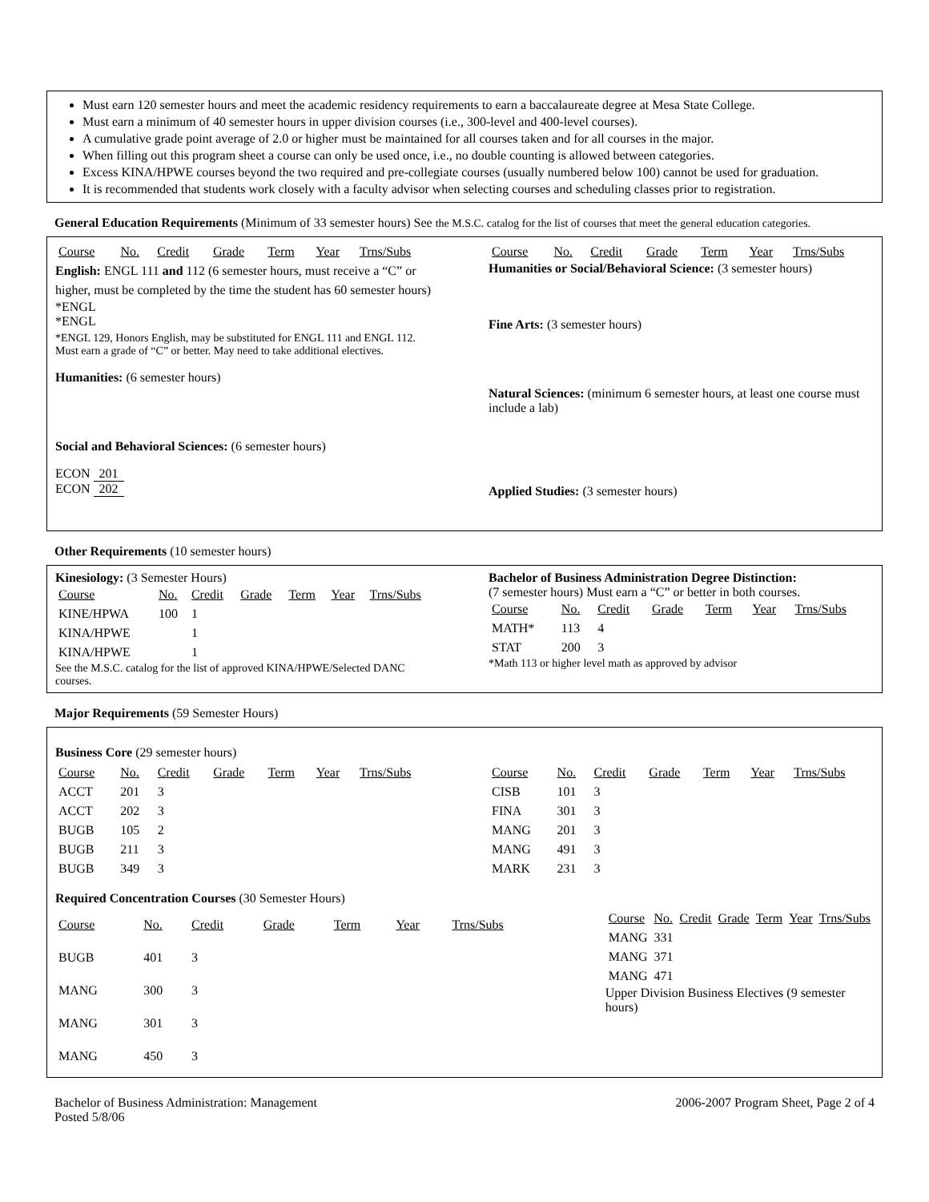Must earn 120 semester hours and meet the academic residency requirements to earn a baccalaureate degree at Mesa State College.
Must earn a minimum of 40 semester hours in upper division courses (i.e., 300-level and 400-level courses).
A cumulative grade point average of 2.0 or higher must be maintained for all courses taken and for all courses in the major.
When filling out this program sheet a course can only be used once, i.e., no double counting is allowed between categories.
Excess KINA/HPWE courses beyond the two required and pre-collegiate courses (usually numbered below 100) cannot be used for graduation.
It is recommended that students work closely with a faculty advisor when selecting courses and scheduling classes prior to registration.
General Education Requirements (Minimum of 33 semester hours) See the M.S.C. catalog for the list of courses that meet the general education categories.
| Course | No. | Credit | Grade | Term | Year | Trns/Subs |
English: ENGL 111 and 112 (6 semester hours, must receive a “C” or higher, must be completed by the time the student has 60 semester hours)
*ENGL
*ENGL
*ENGL 129, Honors English, may be substituted for ENGL 111 and ENGL 112. Must earn a grade of “C” or better. May need to take additional electives.
Humanities: (6 semester hours)
Social and Behavioral Sciences: (6 semester hours)
ECON 201
ECON 202
| Course | No. | Credit | Grade | Term | Year | Trns/Subs |
Humanities or Social/Behavioral Science: (3 semester hours)
Fine Arts: (3 semester hours)
Natural Sciences: (minimum 6 semester hours, at least one course must include a lab)
Applied Studies: (3 semester hours)
Other Requirements (10 semester hours)
Kinesiology: (3 Semester Hours)
| Course | No. | Credit | Grade | Term | Year | Trns/Subs |
| KINE/HPWA | 100 | 1 | | | | |
| KINA/HPWE | | 1 | | | | |
| KINA/HPWE | | 1 | | | | |
See the M.S.C. catalog for the list of approved KINA/HPWE/Selected DANC courses.
Bachelor of Business Administration Degree Distinction:
(7 semester hours) Must earn a “C” or better in both courses.
| Course | No. | Credit | Grade | Term | Year | Trns/Subs |
| MATH* | 113 | 4 | | | | |
| STAT | 200 | 3 | | | | |
*Math 113 or higher level math as approved by advisor
Major Requirements (59 Semester Hours)
Business Core (29 semester hours)
| Course | No. | Credit | Grade | Term | Year | Trns/Subs |
| ACCT | 201 | 3 | | | | |
| ACCT | 202 | 3 | | | | |
| BUGB | 105 | 2 | | | | |
| BUGB | 211 | 3 | | | | |
| BUGB | 349 | 3 | | | | |
| Course | No. | Credit | Grade | Term | Year | Trns/Subs |
| CISB | 101 | 3 | | | | |
| FINA | 301 | 3 | | | | |
| MANG | 201 | 3 | | | | |
| MANG | 491 | 3 | | | | |
| MARK | 231 | 3 | | | | |
Required Concentration Courses (30 Semester Hours)
| Course | No. | Credit | Grade | Term | Year | Trns/Subs |
| BUGB | 401 | 3 | | | | |
| MANG | 300 | 3 | | | | |
| MANG | 301 | 3 | | | | |
| MANG | 450 | 3 | | | | |
| Course | No. | Credit | Grade | Term | Year | Trns/Subs |
| MANG | 331 | | | | | |
| MANG | 371 | | | | | |
| MANG | 471 | | | | | |
Upper Division Business Electives (9 semester hours)
Bachelor of Business Administration: Management
Posted 5/8/06
2006-2007 Program Sheet, Page 2 of 4